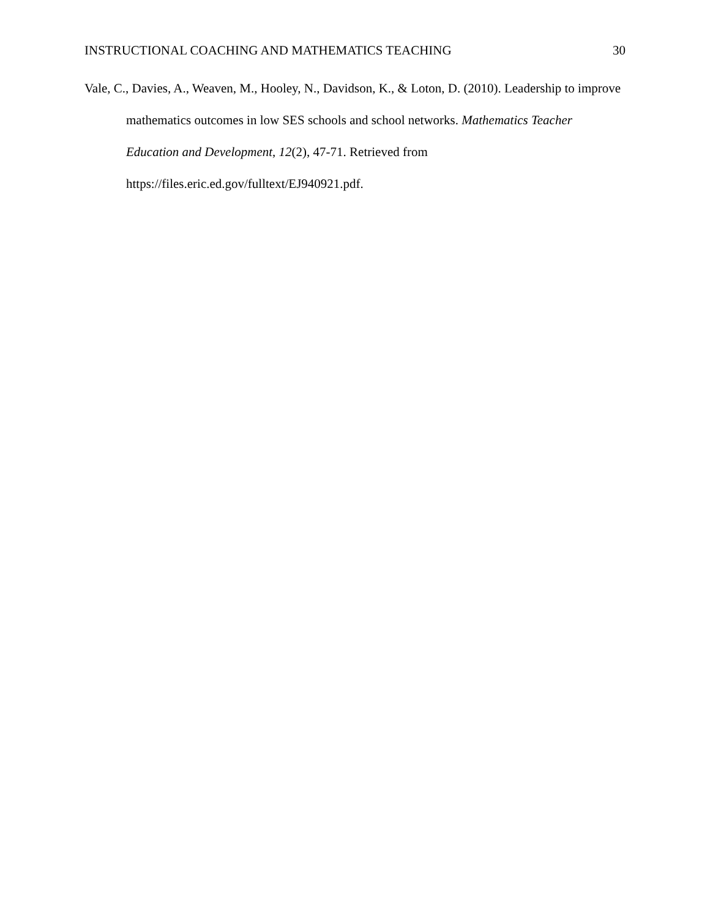INSTRUCTIONAL COACHING AND MATHEMATICS TEACHING 30
Vale, C., Davies, A., Weaven, M., Hooley, N., Davidson, K., & Loton, D. (2010). Leadership to improve mathematics outcomes in low SES schools and school networks. Mathematics Teacher Education and Development, 12(2), 47-71. Retrieved from
https://files.eric.ed.gov/fulltext/EJ940921.pdf.